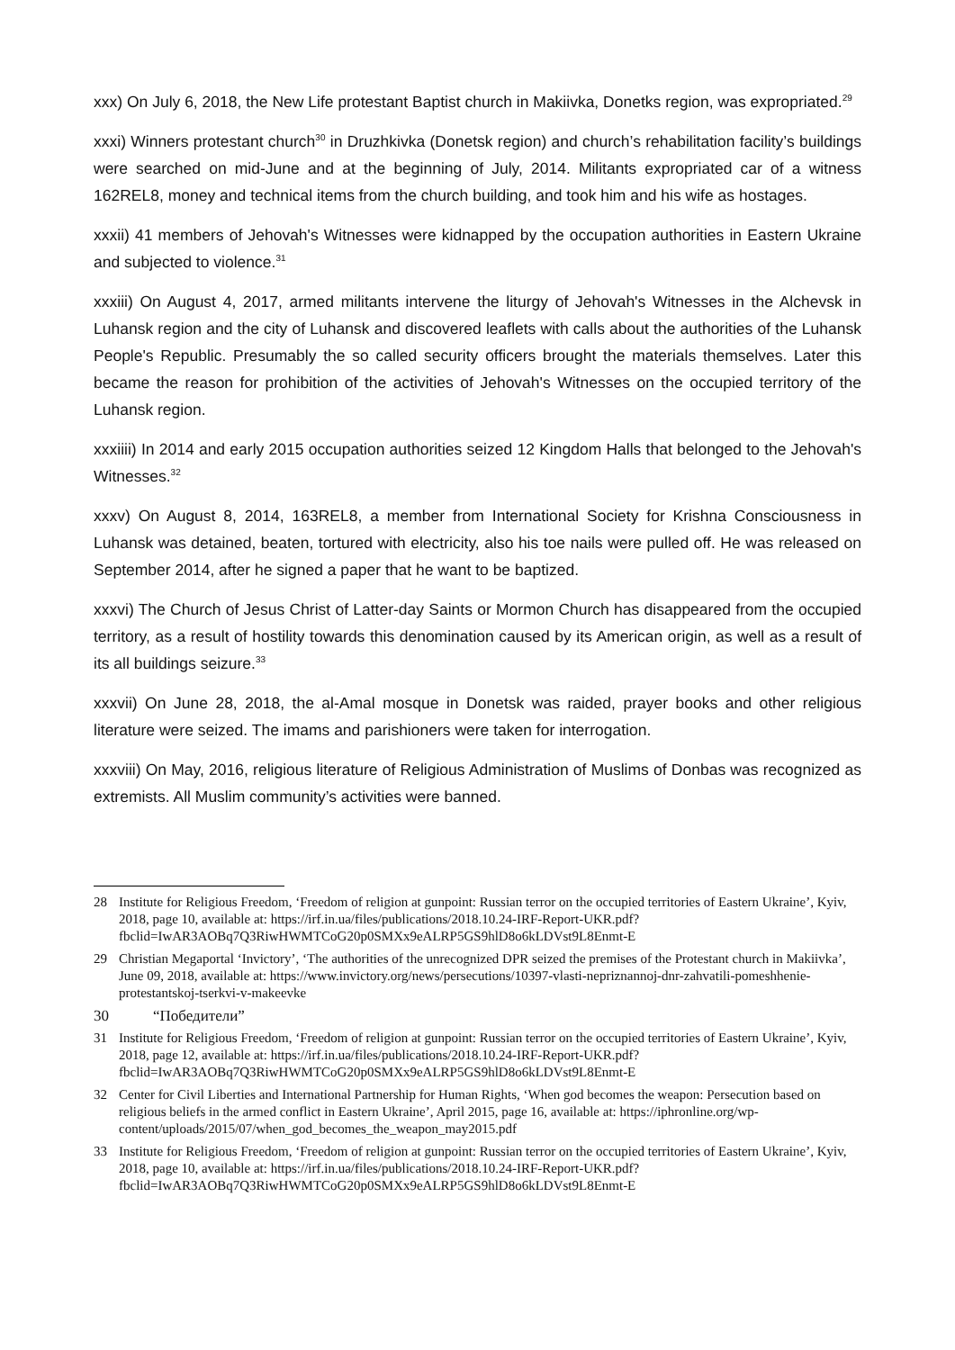xxx) On July 6, 2018, the New Life protestant Baptist church in Makiivka, Donetks region, was expropriated.<sup>29</sup>
xxxi) Winners protestant church<sup>30</sup> in Druzhkivka (Donetsk region) and church’s rehabilitation facility’s buildings were searched on mid-June and at the beginning of July, 2014. Militants expropriated car of a witness 162REL8, money and technical items from the church building, and took him and his wife as hostages.
xxxii) 41 members of Jehovah's Witnesses were kidnapped by the occupation authorities in Eastern Ukraine and subjected to violence.<sup>31</sup>
xxxiii) On August 4, 2017, armed militants intervene the liturgy of Jehovah's Witnesses in the Alchevsk in Luhansk region and the city of Luhansk and discovered leaflets with calls about the authorities of the Luhansk People's Republic. Presumably the so called security officers brought the materials themselves. Later this became the reason for prohibition of the activities of Jehovah's Witnesses on the occupied territory of the Luhansk region.
xxxiiii) In 2014 and early 2015 occupation authorities seized 12 Kingdom Halls that belonged to the Jehovah's Witnesses.<sup>32</sup>
xxxv) On August 8, 2014, 163REL8, a member from International Society for Krishna Consciousness in Luhansk was detained, beaten, tortured with electricity, also his toe nails were pulled off. He was released on September 2014, after he signed a paper that he want to be baptized.
xxxvi) The Church of Jesus Christ of Latter-day Saints or Mormon Church has disappeared from the occupied territory, as a result of hostility towards this denomination caused by its American origin, as well as a result of its all buildings seizure.<sup>33</sup>
xxxvii) On June 28, 2018, the al-Amal mosque in Donetsk was raided, prayer books and other religious literature were seized. The imams and parishioners were taken for interrogation.
xxxviii) On May, 2016, religious literature of Religious Administration of Muslims of Donbas was recognized as extremists. All Muslim community’s activities were banned.
28 Institute for Religious Freedom, ‘Freedom of religion at gunpoint: Russian terror on the occupied territories of Eastern Ukraine’, Kyiv, 2018, page 10, available at: https://irf.in.ua/files/publications/2018.10.24-IRF-Report-UKR.pdf?fbclid=IwAR3AOBq7Q3RiwHWMTCoG20p0SMXx9eALRP5GS9hlD8o6kLDVst9L8Enmt-E
29 Christian Megaportal ‘Invictory’, ‘The authorities of the unrecognized DPR seized the premises of the Protestant church in Makiivka’, June 09, 2018, available at: https://www.invictory.org/news/persecutions/10397-vlasti-nepriznannoj-dnr-zahvatili-pomeshhenie-protestantskoj-tserkvi-v-makeevke
30 “Победители”
31 Institute for Religious Freedom, ‘Freedom of religion at gunpoint: Russian terror on the occupied territories of Eastern Ukraine’, Kyiv, 2018, page 12, available at: https://irf.in.ua/files/publications/2018.10.24-IRF-Report-UKR.pdf?fbclid=IwAR3AOBq7Q3RiwHWMTCoG20p0SMXx9eALRP5GS9hlD8o6kLDVst9L8Enmt-E
32 Center for Civil Liberties and International Partnership for Human Rights, ‘When god becomes the weapon: Persecution based on religious beliefs in the armed conflict in Eastern Ukraine’, April 2015, page 16, available at: https://iphronline.org/wp-content/uploads/2015/07/when_god_becomes_the_weapon_may2015.pdf
33 Institute for Religious Freedom, ‘Freedom of religion at gunpoint: Russian terror on the occupied territories of Eastern Ukraine’, Kyiv, 2018, page 10, available at: https://irf.in.ua/files/publications/2018.10.24-IRF-Report-UKR.pdf?fbclid=IwAR3AOBq7Q3RiwHWMTCoG20p0SMXx9eALRP5GS9hlD8o6kLDVst9L8Enmt-E